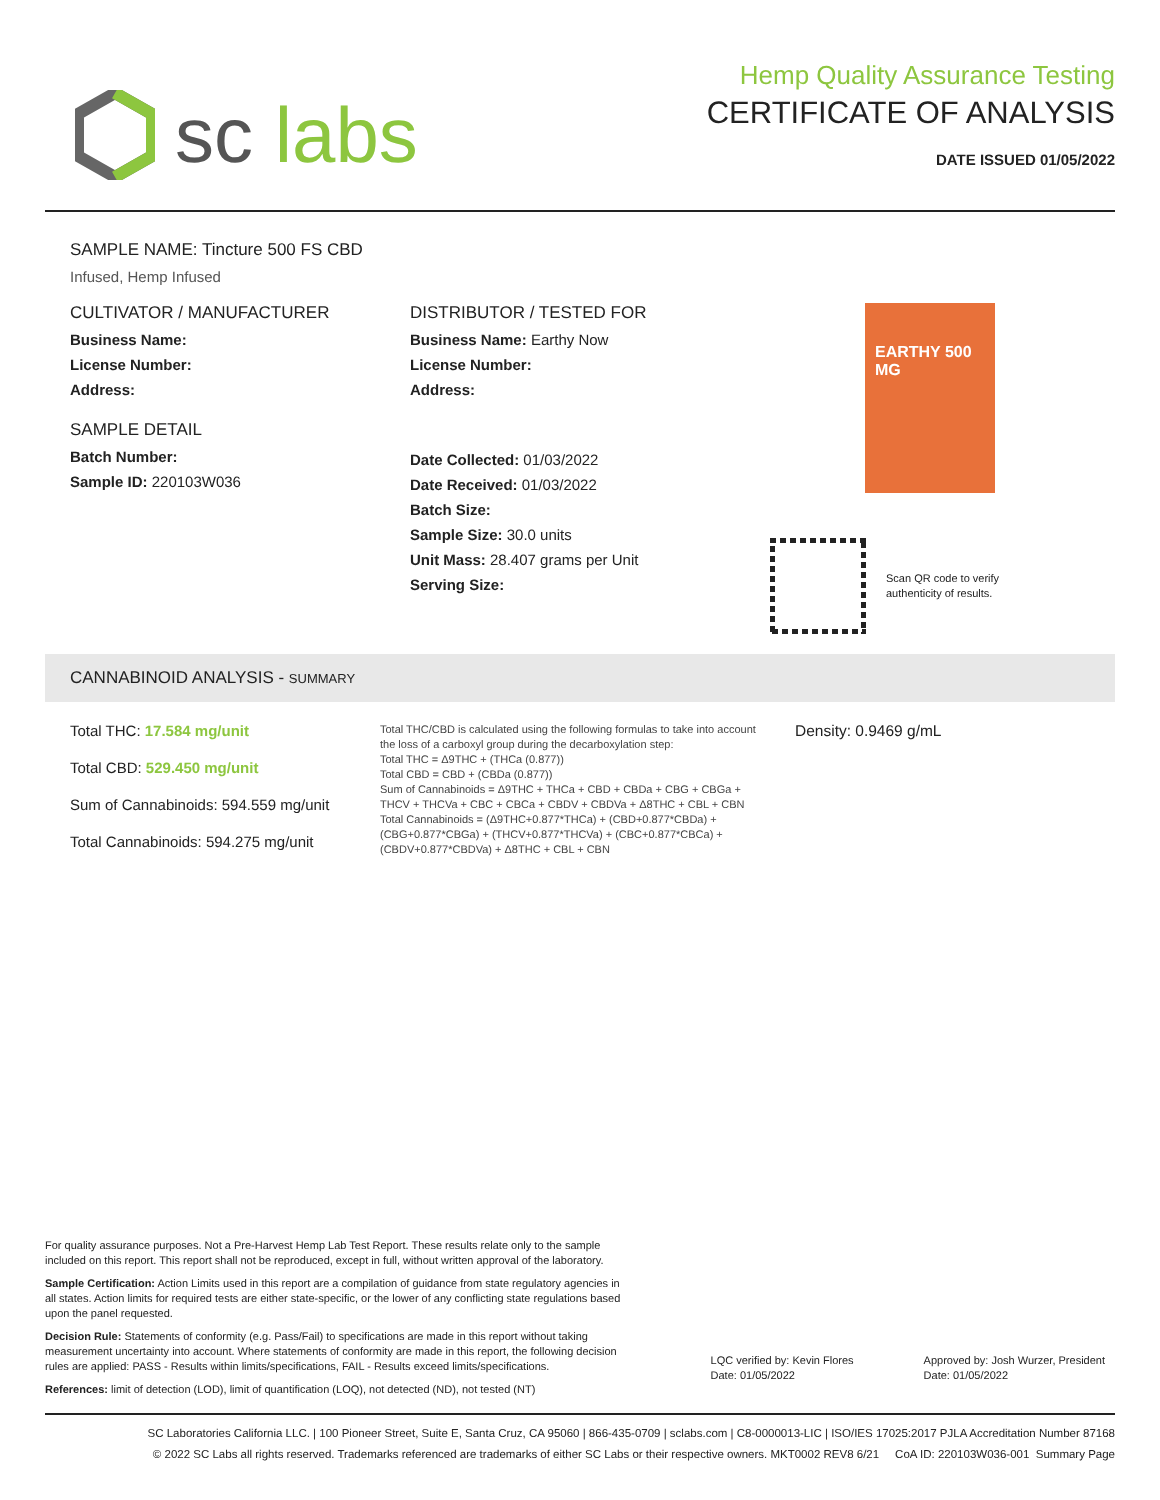sc labs
Hemp Quality Assurance Testing
CERTIFICATE OF ANALYSIS
DATE ISSUED 01/05/2022
SAMPLE NAME: Tincture 500 FS CBD
Infused, Hemp Infused
CULTIVATOR / MANUFACTURER
Business Name:
License Number:
Address:
SAMPLE DETAIL
Batch Number:
Sample ID: 220103W036
DISTRIBUTOR / TESTED FOR
Business Name: Earthy Now
License Number:
Address:
Date Collected: 01/03/2022
Date Received: 01/03/2022
Batch Size:
Sample Size: 30.0 units
Unit Mass: 28.407 grams per Unit
Serving Size:
EARTHY 500 MG
Scan QR code to verify
authenticity of results.
CANNABINOID ANALYSIS - SUMMARY
Total THC: 17.584 mg/unit
Total CBD: 529.450 mg/unit
Sum of Cannabinoids: 594.559 mg/unit
Total Cannabinoids: 594.275 mg/unit
Total THC/CBD is calculated using the following formulas to take into account the loss of a carboxyl group during the decarboxylation step:
Total THC = Δ9THC + (THCa (0.877))
Total CBD = CBD + (CBDa (0.877))
Sum of Cannabinoids = Δ9THC + THCa + CBD + CBDa + CBG + CBGa + THCV + THCVa + CBC + CBCa + CBDV + CBDVa + Δ8THC + CBL + CBN
Total Cannabinoids = (Δ9THC+0.877*THCa) + (CBD+0.877*CBDa) + (CBG+0.877*CBGa) + (THCV+0.877*THCVa) + (CBC+0.877*CBCa) + (CBDV+0.877*CBDVa) + Δ8THC + CBL + CBN
Density: 0.9469 g/mL
For quality assurance purposes. Not a Pre-Harvest Hemp Lab Test Report. These results relate only to the sample included on this report. This report shall not be reproduced, except in full, without written approval of the laboratory.
Sample Certification: Action Limits used in this report are a compilation of guidance from state regulatory agencies in all states. Action limits for required tests are either state-specific, or the lower of any conflicting state regulations based upon the panel requested.
Decision Rule: Statements of conformity (e.g. Pass/Fail) to specifications are made in this report without taking measurement uncertainty into account. Where statements of conformity are made in this report, the following decision rules are applied: PASS - Results within limits/specifications, FAIL - Results exceed limits/specifications.
References: limit of detection (LOD), limit of quantification (LOQ), not detected (ND), not tested (NT)
LQC verified by: Kevin Flores
Date: 01/05/2022
Approved by: Josh Wurzer, President
Date: 01/05/2022
SC Laboratories California LLC. | 100 Pioneer Street, Suite E, Santa Cruz, CA 95060 | 866-435-0709 | sclabs.com | C8-0000013-LIC | ISO/IES 17025:2017 PJLA Accreditation Number 87168
© 2022 SC Labs all rights reserved. Trademarks referenced are trademarks of either SC Labs or their respective owners. MKT0002 REV8 6/21 CoA ID: 220103W036-001 Summary Page